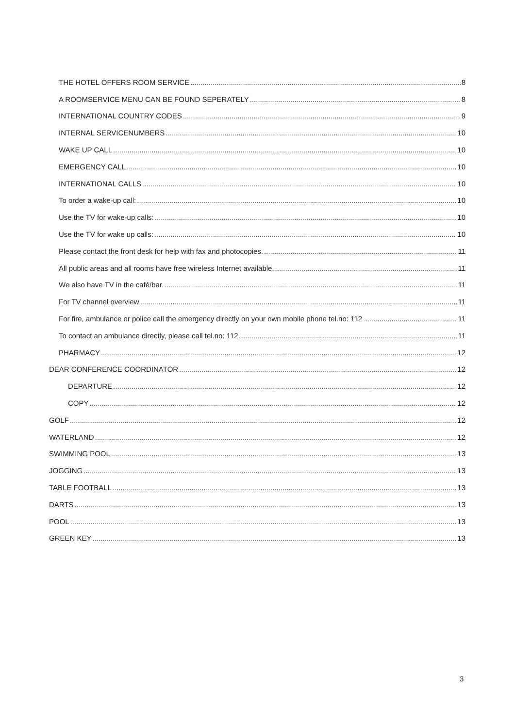THE HOTEL OFFERS ROOM SERVICE 8
A ROOMSERVICE MENU CAN BE FOUND SEPERATELY 8
INTERNATIONAL COUNTRY CODES 9
INTERNAL SERVICENUMBERS 10
WAKE UP CALL 10
EMERGENCY CALL 10
INTERNATIONAL CALLS 10
To order a wake-up call: 10
Use the TV for wake-up calls: 10
Use the TV for wake up calls: 10
Please contact the front desk for help with fax and photocopies. 11
All public areas and all rooms have free wireless Internet available. 11
We also have TV in the café/bar. 11
For TV channel overview 11
For fire, ambulance or police call the emergency directly on your own mobile phone tel.no: 112 11
To contact an ambulance directly, please call tel.no: 112. 11
PHARMACY 12
DEAR CONFERENCE COORDINATOR 12
DEPARTURE 12
COPY 12
GOLF 12
WATERLAND 12
SWIMMING POOL 13
JOGGING 13
TABLE FOOTBALL 13
DARTS 13
POOL 13
GREEN KEY 13
3